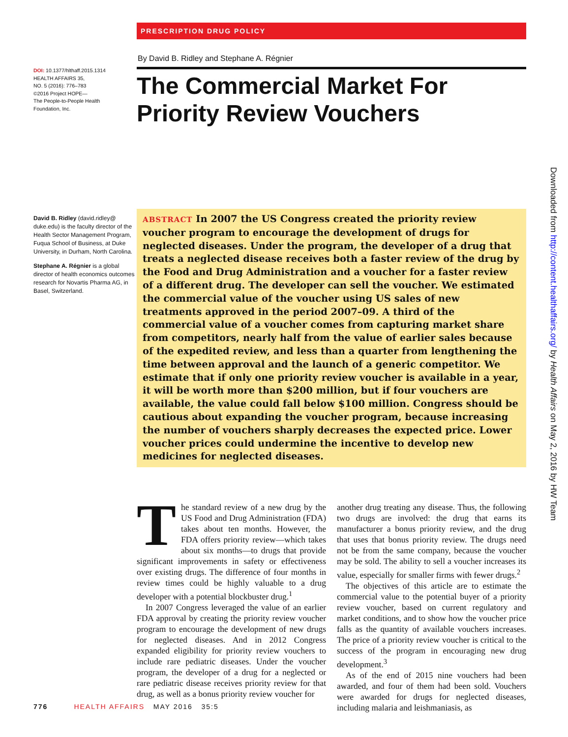DOI: 10.1377/hlthaff.2015.1314
HEALTH AFFAIRS 35,
NO. 5 (2016): 776–783
©2016 Project HOPE—
The People-to-People Health
Foundation, Inc.
David B. Ridley (david.ridley@ duke.edu) is the faculty director of the Health Sector Management Program, Fuqua School of Business, at Duke University, in Durham, North Carolina.
Stephane A. Régnier is a global director of health economics outcomes research for Novartis Pharma AG, in Basel, Switzerland.
PRESCRIPTION DRUG POLICY
By David B. Ridley and Stephane A. Régnier
The Commercial Market For
Priority Review Vouchers
ABSTRACT In 2007 the US Congress created the priority review voucher program to encourage the development of drugs for neglected diseases. Under the program, the developer of a drug that treats a neglected disease receives both a faster review of the drug by the Food and Drug Administration and a voucher for a faster review of a different drug. The developer can sell the voucher. We estimated the commercial value of the voucher using US sales of new treatments approved in the period 2007–09. A third of the commercial value of a voucher comes from capturing market share from competitors, nearly half from the value of earlier sales because of the expedited review, and less than a quarter from lengthening the time between approval and the launch of a generic competitor. We estimate that if only one priority review voucher is available in a year, it will be worth more than $200 million, but if four vouchers are available, the value could fall below $100 million. Congress should be cautious about expanding the voucher program, because increasing the number of vouchers sharply decreases the expected price. Lower voucher prices could undermine the incentive to develop new medicines for neglected diseases.
The standard review of a new drug by the US Food and Drug Administration (FDA) takes about ten months. However, the FDA offers priority review—which takes about six months—to drugs that provide significant improvements in safety or effectiveness over existing drugs. The difference of four months in review times could be highly valuable to a drug developer with a potential blockbuster drug.<sup>1</sup>
In 2007 Congress leveraged the value of an earlier FDA approval by creating the priority review voucher program to encourage the development of new drugs for neglected diseases. And in 2012 Congress expanded eligibility for priority review vouchers to include rare pediatric diseases. Under the voucher program, the developer of a drug for a neglected or rare pediatric disease receives priority review for that drug, as well as a bonus priority review voucher for
another drug treating any disease. Thus, the following two drugs are involved: the drug that earns its manufacturer a bonus priority review, and the drug that uses that bonus priority review. The drugs need not be from the same company, because the voucher may be sold. The ability to sell a voucher increases its value, especially for smaller firms with fewer drugs.<sup>2</sup>
The objectives of this article are to estimate the commercial value to the potential buyer of a priority review voucher, based on current regulatory and market conditions, and to show how the voucher price falls as the quantity of available vouchers increases. The price of a priority review voucher is critical to the success of the program in encouraging new drug development.<sup>3</sup>
As of the end of 2015 nine vouchers had been awarded, and four of them had been sold. Vouchers were awarded for drugs for neglected diseases, including malaria and leishmaniasis, as
776 HEALTH AFFAIRS MAY 2016 35:5
Downloaded from http://content.healthaffairs.org/ by Health Affairs on May 2, 2016 by HW Team